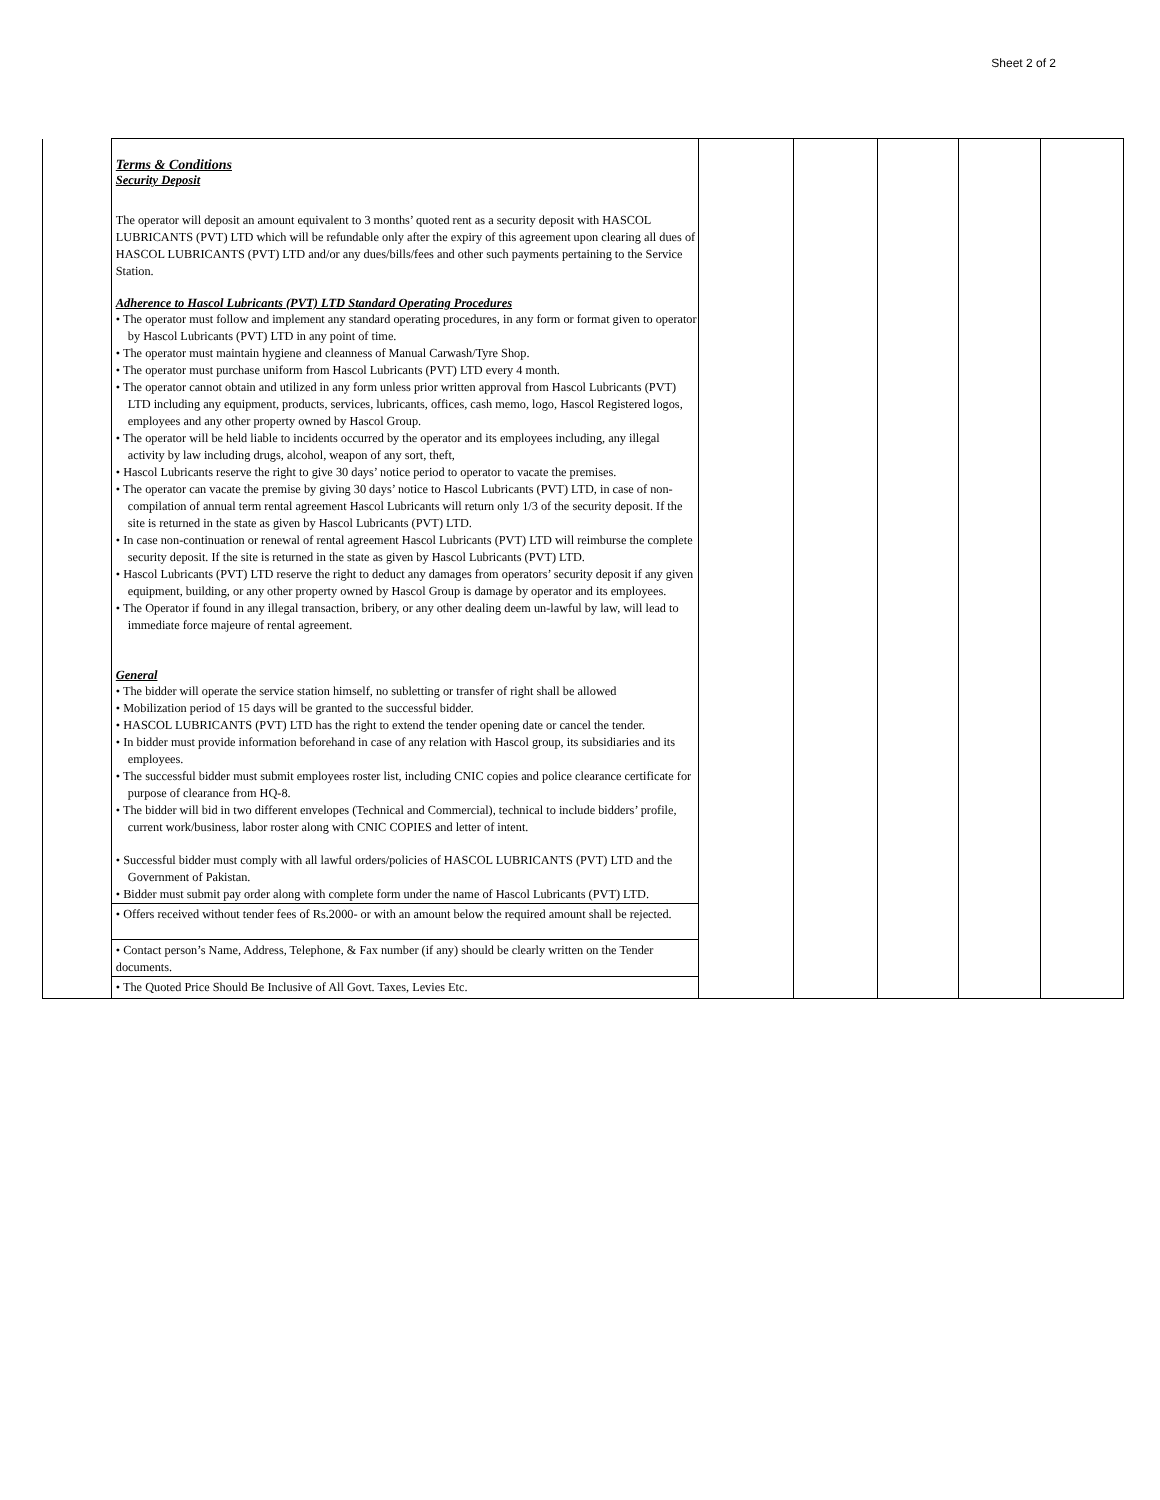Sheet 2 of 2
| | Terms & Conditions Security Deposit The operator will deposit an amount equivalent to 3 months’ quoted rent as a security deposit with HASCOL LUBRICANTS (PVT) LTD which will be refundable only after the expiry of this agreement upon clearing all dues of HASCOL LUBRICANTS (PVT) LTD and/or any dues/bills/fees and other such payments pertaining to the Service Station. Adherence to Hascol Lubricants (PVT) LTD Standard Operating Procedures • The operator must follow and implement any standard operating procedures, in any form or format given to operator by Hascol Lubricants (PVT) LTD in any point of time. • The operator must maintain hygiene and cleanness of Manual Carwash/Tyre Shop. • The operator must purchase uniform from Hascol Lubricants (PVT) LTD every 4 month. • The operator cannot obtain and utilized in any form unless prior written approval from Hascol Lubricants (PVT) LTD including any equipment, products, services, lubricants, offices, cash memo, logo, Hascol Registered logos, employees and any other property owned by Hascol Group. • The operator will be held liable to incidents occurred by the operator and its employees including, any illegal activity by law including drugs, alcohol, weapon of any sort, theft, • Hascol Lubricants reserve the right to give 30 days’ notice period to operator to vacate the premises. • The operator can vacate the premise by giving 30 days’ notice to Hascol Lubricants (PVT) LTD, in case of non-compilation of annual term rental agreement Hascol Lubricants will return only 1/3 of the security deposit. If the site is returned in the state as given by Hascol Lubricants (PVT) LTD. • In case non-continuation or renewal of rental agreement Hascol Lubricants (PVT) LTD will reimburse the complete security deposit. If the site is returned in the state as given by Hascol Lubricants (PVT) LTD. • Hascol Lubricants (PVT) LTD reserve the right to deduct any damages from operators’ security deposit if any given equipment, building, or any other property owned by Hascol Group is damage by operator and its employees. • The Operator if found in any illegal transaction, bribery, or any other dealing deem un-lawful by law, will lead to immediate force majeure of rental agreement. General • The bidder will operate the service station himself, no subletting or transfer of right shall be allowed • Mobilization period of 15 days will be granted to the successful bidder. • HASCOL LUBRICANTS (PVT) LTD has the right to extend the tender opening date or cancel the tender. • In bidder must provide information beforehand in case of any relation with Hascol group, its subsidiaries and its employees. • The successful bidder must submit employees roster list, including CNIC copies and police clearance certificate for purpose of clearance from HQ-8. • The bidder will bid in two different envelopes (Technical and Commercial), technical to include bidders’ profile, current work/business, labor roster along with CNIC COPIES and letter of intent. • Successful bidder must comply with all lawful orders/policies of HASCOL LUBRICANTS (PVT) LTD and the Government of Pakistan. • Bidder must submit pay order along with complete form under the name of Hascol Lubricants (PVT) LTD. • Offers received without tender fees of Rs.2000- or with an amount below the required amount shall be rejected. • Contact person’s Name, Address, Telephone, & Fax number (if any) should be clearly written on the Tender documents. • The Quoted Price Should Be Inclusive of All Govt. Taxes, Levies Etc. | | | | | |